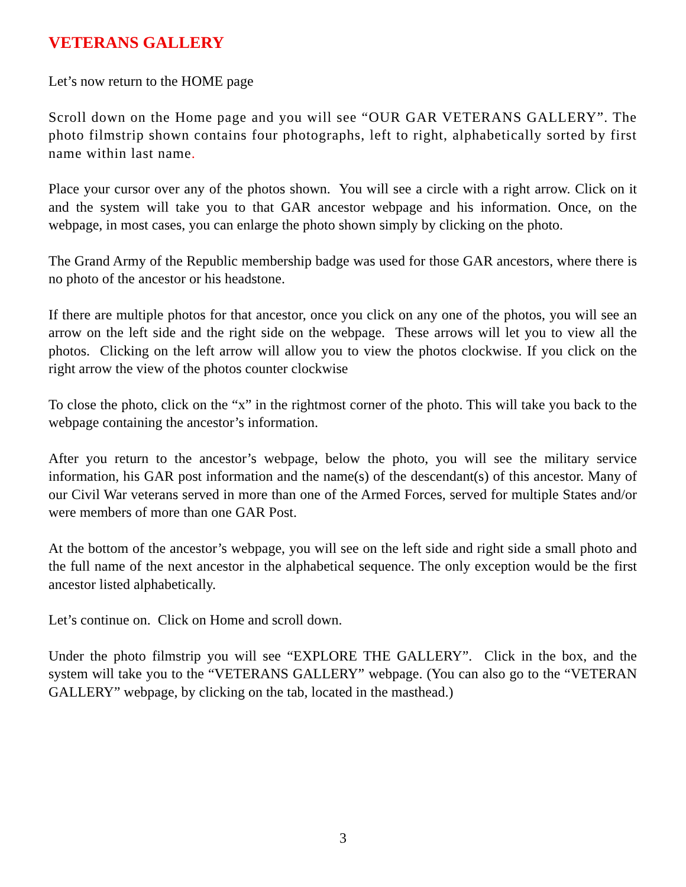VETERANS GALLERY
Let’s now return to the HOME page
Scroll down on the Home page and you will see “OUR GAR VETERANS GALLERY”. The photo filmstrip shown contains four photographs, left to right, alphabetically sorted by first name within last name.
Place your cursor over any of the photos shown. You will see a circle with a right arrow. Click on it and the system will take you to that GAR ancestor webpage and his information. Once, on the webpage, in most cases, you can enlarge the photo shown simply by clicking on the photo.
The Grand Army of the Republic membership badge was used for those GAR ancestors, where there is no photo of the ancestor or his headstone.
If there are multiple photos for that ancestor, once you click on any one of the photos, you will see an arrow on the left side and the right side on the webpage. These arrows will let you to view all the photos. Clicking on the left arrow will allow you to view the photos clockwise. If you click on the right arrow the view of the photos counter clockwise
To close the photo, click on the “x” in the rightmost corner of the photo. This will take you back to the webpage containing the ancestor’s information.
After you return to the ancestor’s webpage, below the photo, you will see the military service information, his GAR post information and the name(s) of the descendant(s) of this ancestor. Many of our Civil War veterans served in more than one of the Armed Forces, served for multiple States and/or were members of more than one GAR Post.
At the bottom of the ancestor’s webpage, you will see on the left side and right side a small photo and the full name of the next ancestor in the alphabetical sequence. The only exception would be the first ancestor listed alphabetically.
Let’s continue on. Click on Home and scroll down.
Under the photo filmstrip you will see “EXPLORE THE GALLERY”. Click in the box, and the system will take you to the “VETERANS GALLERY” webpage. (You can also go to the “VETERAN GALLERY” webpage, by clicking on the tab, located in the masthead.)
3